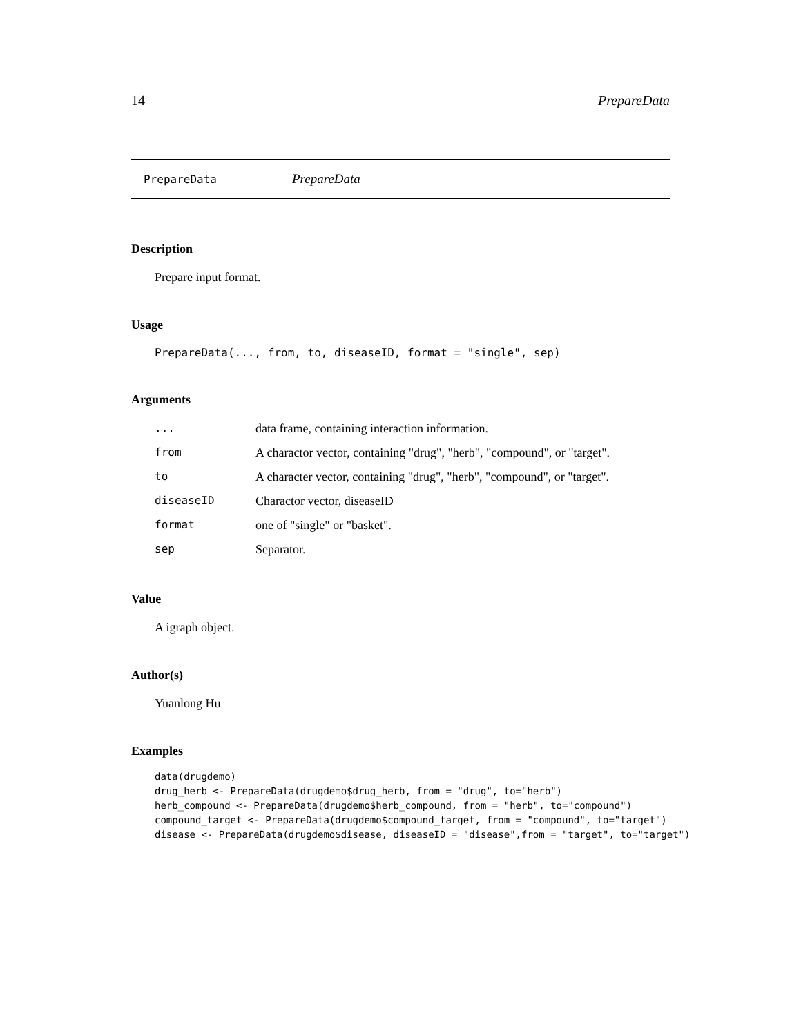14 PrepareData
PrepareData PrepareData
Description
Prepare input format.
Usage
PrepareData(..., from, to, diseaseID, format = "single", sep)
Arguments
| ... | data frame, containing interaction information. |
| from | A charactor vector, containing "drug", "herb", "compound", or "target". |
| to | A character vector, containing "drug", "herb", "compound", or "target". |
| diseaseID | Charactor vector, diseaseID |
| format | one of "single" or "basket". |
| sep | Separator. |
Value
A igraph object.
Author(s)
Yuanlong Hu
Examples
data(drugdemo)
drug_herb <- PrepareData(drugdemo$drug_herb, from = "drug", to="herb")
herb_compound <- PrepareData(drugdemo$herb_compound, from = "herb", to="compound")
compound_target <- PrepareData(drugdemo$compound_target, from = "compound", to="target")
disease <- PrepareData(drugdemo$disease, diseaseID = "disease",from = "target", to="target")